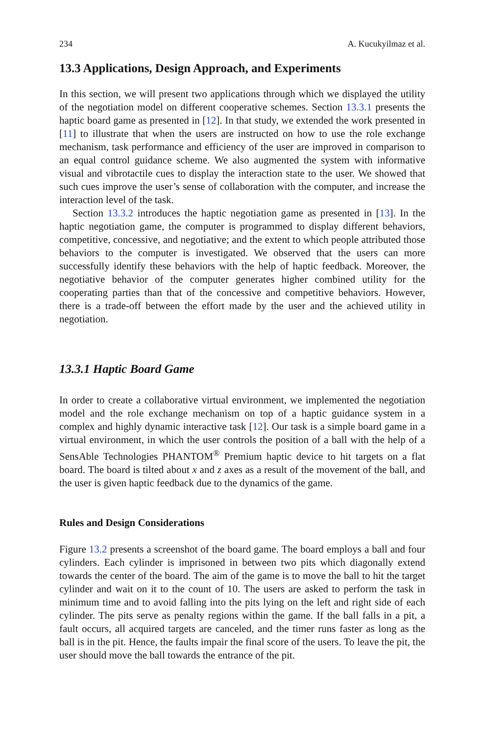234 A. Kucukyilmaz et al.
13.3 Applications, Design Approach, and Experiments
In this section, we will present two applications through which we displayed the utility of the negotiation model on different cooperative schemes. Section 13.3.1 presents the haptic board game as presented in [12]. In that study, we extended the work presented in [11] to illustrate that when the users are instructed on how to use the role exchange mechanism, task performance and efficiency of the user are improved in comparison to an equal control guidance scheme. We also augmented the system with informative visual and vibrotactile cues to display the interaction state to the user. We showed that such cues improve the user’s sense of collaboration with the computer, and increase the interaction level of the task.
Section 13.3.2 introduces the haptic negotiation game as presented in [13]. In the haptic negotiation game, the computer is programmed to display different behaviors, competitive, concessive, and negotiative; and the extent to which people attributed those behaviors to the computer is investigated. We observed that the users can more successfully identify these behaviors with the help of haptic feedback. Moreover, the negotiative behavior of the computer generates higher combined utility for the cooperating parties than that of the concessive and competitive behaviors. However, there is a trade-off between the effort made by the user and the achieved utility in negotiation.
13.3.1 Haptic Board Game
In order to create a collaborative virtual environment, we implemented the negotiation model and the role exchange mechanism on top of a haptic guidance system in a complex and highly dynamic interactive task [12]. Our task is a simple board game in a virtual environment, in which the user controls the position of a ball with the help of a SensAble Technologies PHANTOM<sup>®</sup> Premium haptic device to hit targets on a flat board. The board is tilted about x and z axes as a result of the movement of the ball, and the user is given haptic feedback due to the dynamics of the game.
Rules and Design Considerations
Figure 13.2 presents a screenshot of the board game. The board employs a ball and four cylinders. Each cylinder is imprisoned in between two pits which diagonally extend towards the center of the board. The aim of the game is to move the ball to hit the target cylinder and wait on it to the count of 10. The users are asked to perform the task in minimum time and to avoid falling into the pits lying on the left and right side of each cylinder. The pits serve as penalty regions within the game. If the ball falls in a pit, a fault occurs, all acquired targets are canceled, and the timer runs faster as long as the ball is in the pit. Hence, the faults impair the final score of the users. To leave the pit, the user should move the ball towards the entrance of the pit.